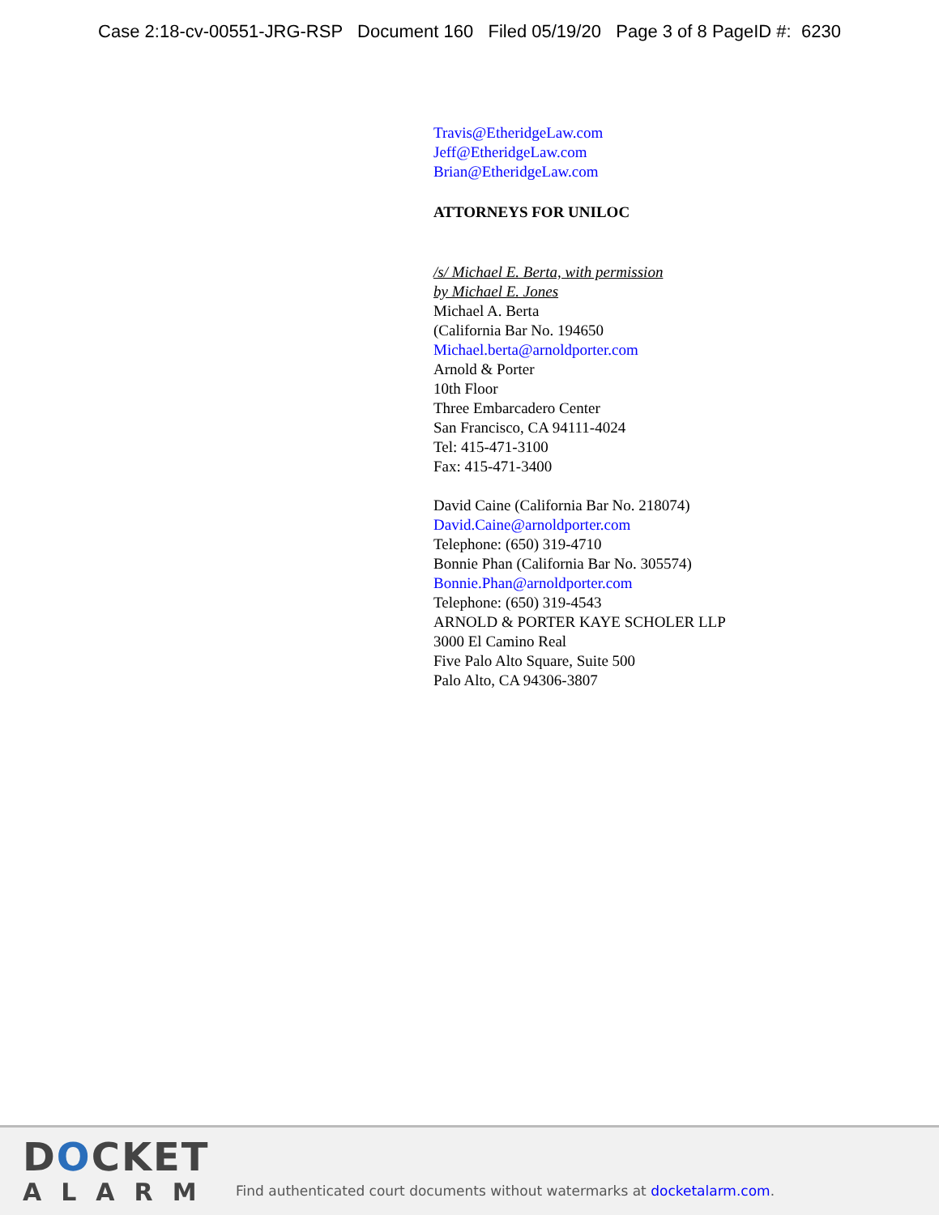Case 2:18-cv-00551-JRG-RSP Document 160 Filed 05/19/20 Page 3 of 8 PageID #: 6230
Travis@EtheridgeLaw.com
Jeff@EtheridgeLaw.com
Brian@EtheridgeLaw.com
ATTORNEYS FOR UNILOC
/s/ Michael E. Berta, with permission
by Michael E. Jones
Michael A. Berta
(California Bar No. 194650
Michael.berta@arnoldporter.com
Arnold & Porter
10th Floor
Three Embarcadero Center
San Francisco, CA 94111-4024
Tel: 415-471-3100
Fax: 415-471-3400
David Caine (California Bar No. 218074)
David.Caine@arnoldporter.com
Telephone: (650) 319-4710
Bonnie Phan (California Bar No. 305574)
Bonnie.Phan@arnoldporter.com
Telephone: (650) 319-4543
ARNOLD & PORTER KAYE SCHOLER LLP
3000 El Camino Real
Five Palo Alto Square, Suite 500
Palo Alto, CA 94306-3807
DOCKET
ALARM
Find authenticated court documents without watermarks at docketalarm.com.